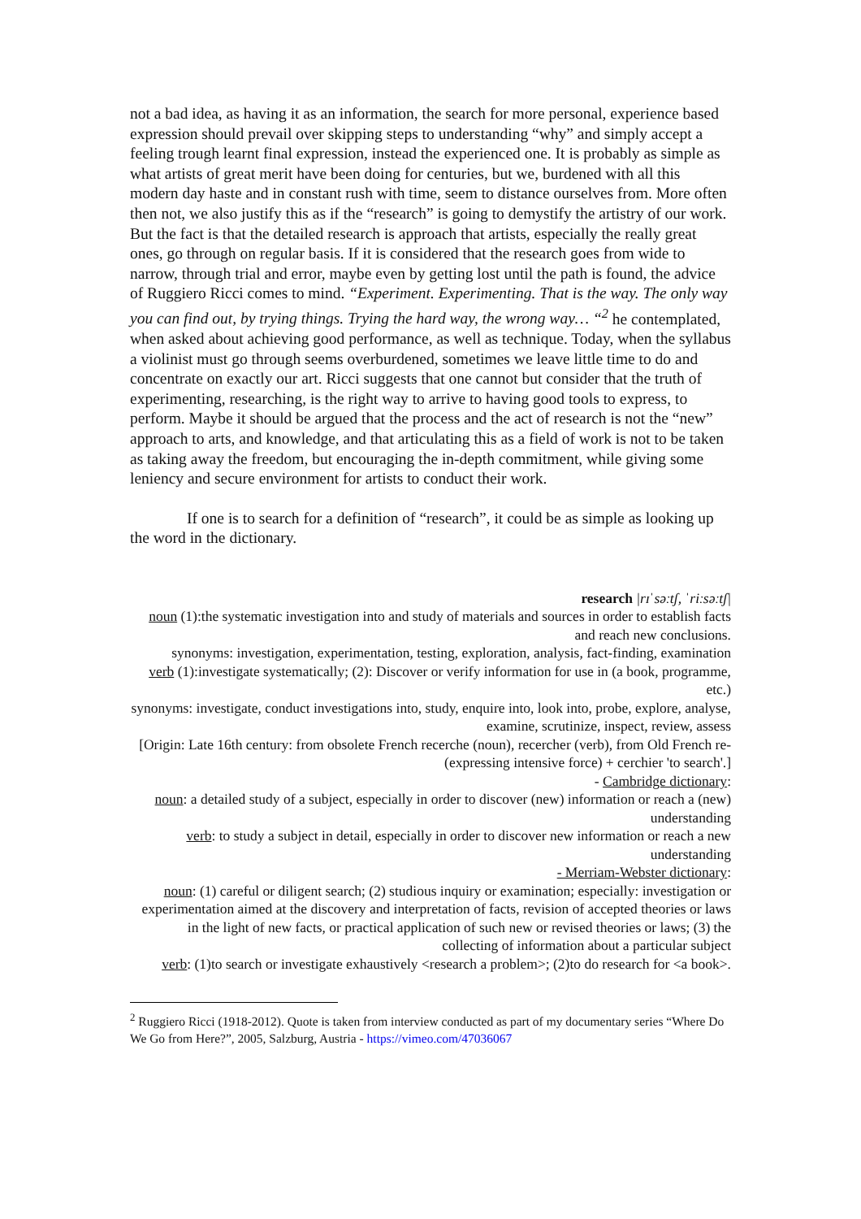not a bad idea, as having it as an information, the search for more personal, experience based expression should prevail over skipping steps to understanding “why” and simply accept a feeling trough learnt final expression, instead the experienced one. It is probably as simple as what artists of great merit have been doing for centuries, but we, burdened with all this modern day haste and in constant rush with time, seem to distance ourselves from. More often then not, we also justify this as if the “research” is going to demystify the artistry of our work. But the fact is that the detailed research is approach that artists, especially the really great ones, go through on regular basis. If it is considered that the research goes from wide to narrow, through trial and error, maybe even by getting lost until the path is found, the advice of Ruggiero Ricci comes to mind. “Experiment. Experimenting. That is the way. The only way you can find out, by trying things. Trying the hard way, the wrong way… “<sup>2</sup> he contemplated, when asked about achieving good performance, as well as technique. Today, when the syllabus a violinist must go through seems overburdened, sometimes we leave little time to do and concentrate on exactly our art. Ricci suggests that one cannot but consider that the truth of experimenting, researching, is the right way to arrive to having good tools to express, to perform. Maybe it should be argued that the process and the act of research is not the “new” approach to arts, and knowledge, and that articulating this as a field of work is not to be taken as taking away the freedom, but encouraging the in-depth commitment, while giving some leniency and secure environment for artists to conduct their work.
If one is to search for a definition of “research”, it could be as simple as looking up the word in the dictionary.
research |rɪˈsəːtʃ, ˈriːsəːtʃ|
noun (1):the systematic investigation into and study of materials and sources in order to establish facts and reach new conclusions.
synonyms: investigation, experimentation, testing, exploration, analysis, fact-finding, examination
verb (1):investigate systematically; (2): Discover or verify information for use in (a book, programme, etc.)
synonyms: investigate, conduct investigations into, study, enquire into, look into, probe, explore, analyse, examine, scrutinize, inspect, review, assess
[Origin: Late 16th century: from obsolete French recerche (noun), recercher (verb), from Old French re- (expressing intensive force) + cerchier 'to search'.]
- Cambridge dictionary:
noun: a detailed study of a subject, especially in order to discover (new) information or reach a (new) understanding
verb: to study a subject in detail, especially in order to discover new information or reach a new understanding
- Merriam-Webster dictionary:
noun: (1) careful or diligent search; (2) studious inquiry or examination; especially: investigation or experimentation aimed at the discovery and interpretation of facts, revision of accepted theories or laws in the light of new facts, or practical application of such new or revised theories or laws; (3) the collecting of information about a particular subject
verb: (1)to search or investigate exhaustively <research a problem>; (2)to do research for <a book>.
<sup>2</sup> Ruggiero Ricci (1918-2012). Quote is taken from interview conducted as part of my documentary series “Where Do We Go from Here?”, 2005, Salzburg, Austria - https://vimeo.com/47036067